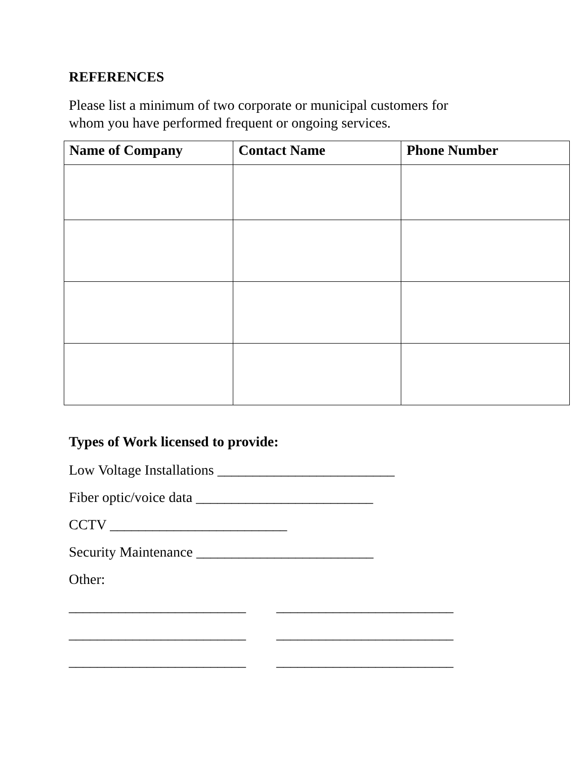REFERENCES
Please list a minimum of two corporate or municipal customers for
whom you have performed frequent or ongoing services.
| Name of Company | Contact Name | Phone Number |
| --- | --- | --- |
Types of Work licensed to provide:
Low Voltage Installations _________________________
Fiber optic/voice data _________________________
CCTV _________________________
Security Maintenance _________________________
Other:
_________________________ _________________________
_________________________ _________________________
_________________________ _________________________